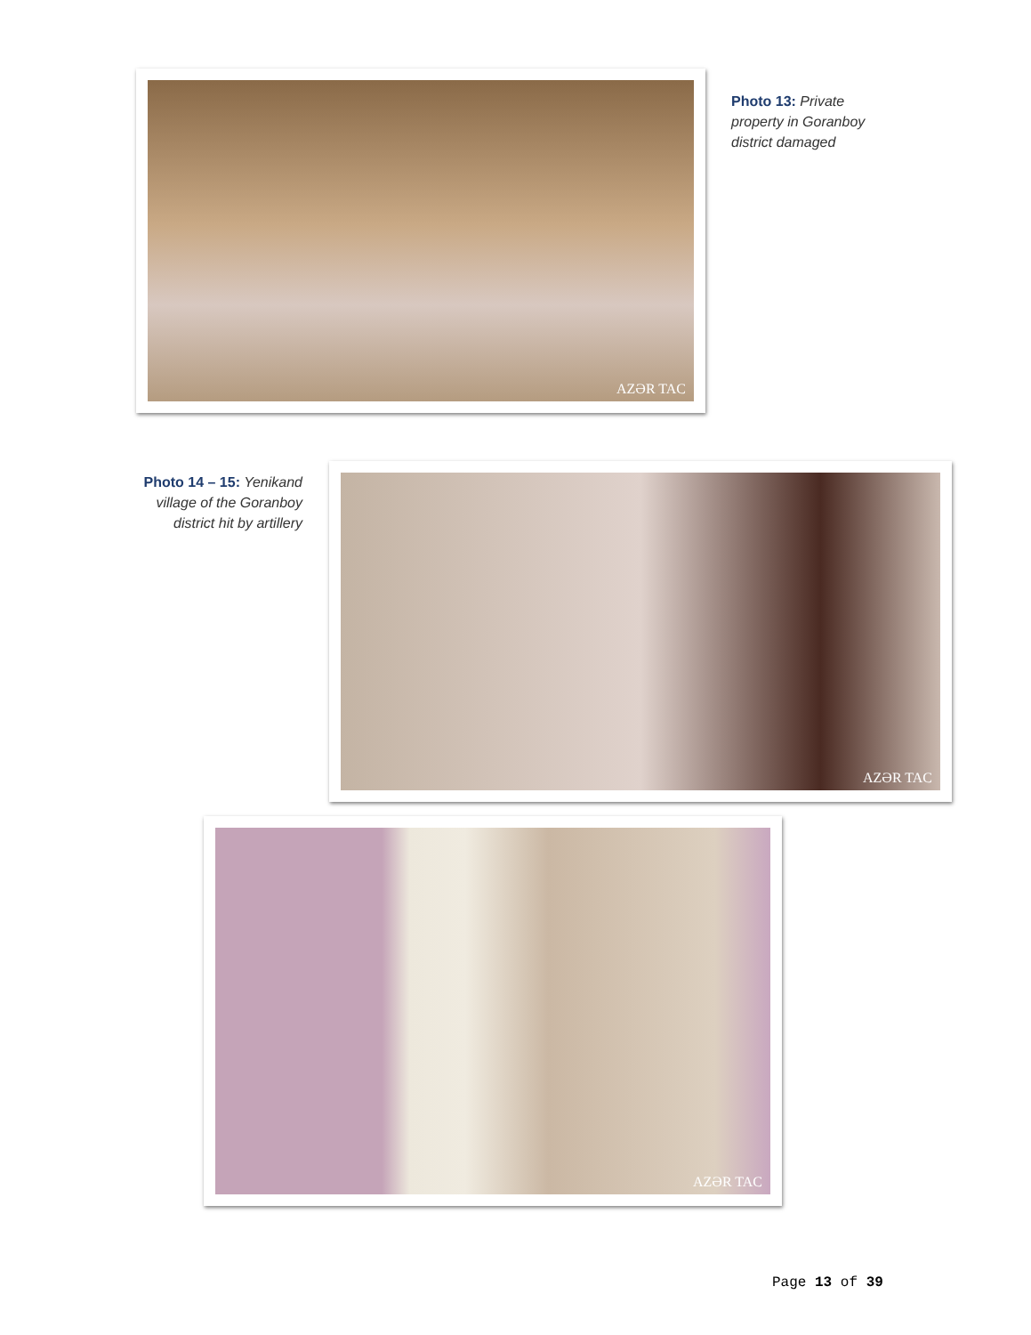AZƏR TAC
Photo 13: Private property in Goranboy district damaged
Photo 14 – 15: Yenikand village of the Goranboy district hit by artillery
AZƏR TAC
AZƏR TAC
Page 13 of 39